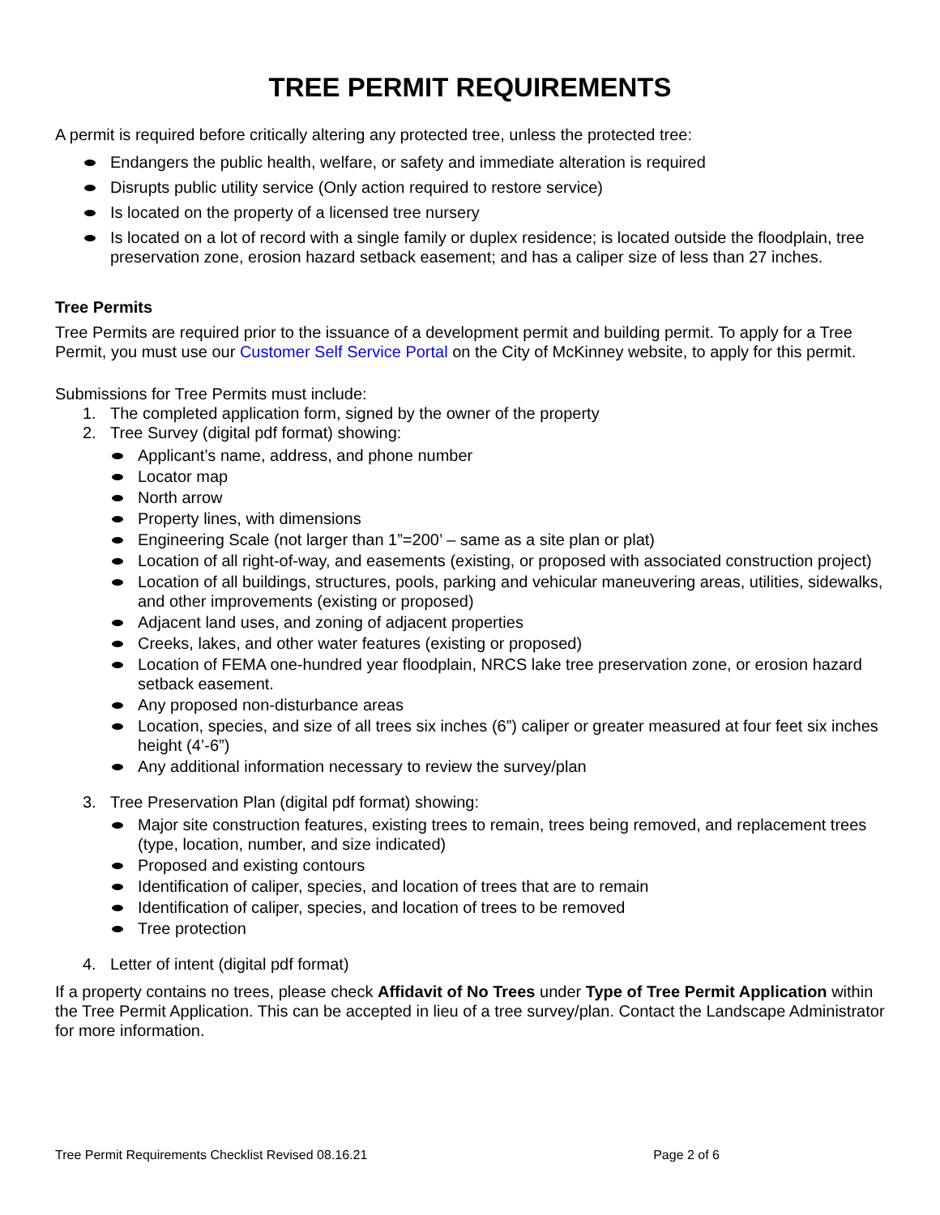TREE PERMIT REQUIREMENTS
A permit is required before critically altering any protected tree, unless the protected tree:
Endangers the public health, welfare, or safety and immediate alteration is required
Disrupts public utility service (Only action required to restore service)
Is located on the property of a licensed tree nursery
Is located on a lot of record with a single family or duplex residence; is located outside the floodplain, tree preservation zone, erosion hazard setback easement; and has a caliper size of less than 27 inches.
Tree Permits
Tree Permits are required prior to the issuance of a development permit and building permit. To apply for a Tree Permit, you must use our Customer Self Service Portal on the City of McKinney website, to apply for this permit.
Submissions for Tree Permits must include:
1. The completed application form, signed by the owner of the property
2. Tree Survey (digital pdf format) showing:
Applicant’s name, address, and phone number
Locator map
North arrow
Property lines, with dimensions
Engineering Scale (not larger than 1”=200’ – same as a site plan or plat)
Location of all right-of-way, and easements (existing, or proposed with associated construction project)
Location of all buildings, structures, pools, parking and vehicular maneuvering areas, utilities, sidewalks, and other improvements (existing or proposed)
Adjacent land uses, and zoning of adjacent properties
Creeks, lakes, and other water features (existing or proposed)
Location of FEMA one-hundred year floodplain, NRCS lake tree preservation zone, or erosion hazard setback easement.
Any proposed non-disturbance areas
Location, species, and size of all trees six inches (6”) caliper or greater measured at four feet six inches height (4’-6”)
Any additional information necessary to review the survey/plan
3. Tree Preservation Plan (digital pdf format) showing:
Major site construction features, existing trees to remain, trees being removed, and replacement trees (type, location, number, and size indicated)
Proposed and existing contours
Identification of caliper, species, and location of trees that are to remain
Identification of caliper, species, and location of trees to be removed
Tree protection
4. Letter of intent (digital pdf format)
If a property contains no trees, please check Affidavit of No Trees under Type of Tree Permit Application within the Tree Permit Application. This can be accepted in lieu of a tree survey/plan. Contact the Landscape Administrator for more information.
Tree Permit Requirements Checklist Revised 08.16.21 Page 2 of 6